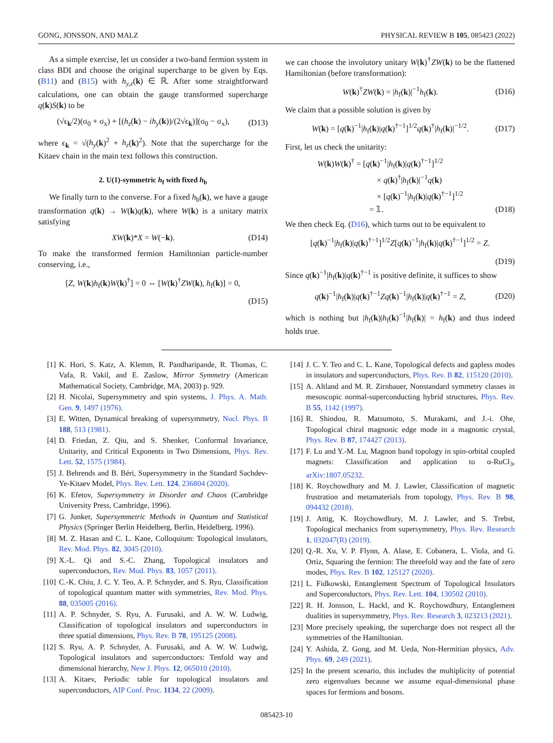GONG, JONSSON, AND MALZ PHYSICAL REVIEW B 105, 085423 (2022)
As a simple exercise, let us consider a two-band fermion system in class BDI and choose the original supercharge to be given by Eqs. (B11) and (B15) with h<sub>y,z</sub>(k) ∈ ℝ. After some straightforward calculations, one can obtain the gauge transformed supercharge q(k)S(k) to be
(√ϵ<sub>k</sub>/2)(σ<sub>0</sub> + σ<sub>x</sub>) + [(h<sub>z</sub>(k) − ih<sub>y</sub>(k))/(2√ϵ<sub>k</sub>)](σ<sub>0</sub> − σ<sub>x</sub>), (D13)
where ϵ<sub>k</sub> = √(h<sub>y</sub>(k)<sup>2</sup> + h<sub>z</sub>(k)<sup>2</sup>). Note that the supercharge for the Kitaev chain in the main text follows this construction.
2. U(1)-symmetric h<sub>f</sub> with fixed h<sub>b</sub>
We finally turn to the converse. For a fixed h<sub>b</sub>(k), we have a gauge transformation q(k) → W(k)q(k), where W(k) is a unitary matrix satisfying
XW(k)*X = W(−k). (D14)
To make the transformed fermion Hamiltonian particle-number conserving, i.e.,
[Z, W(k)h<sub>f</sub>(k)W(k)<sup>†</sup>] = 0 ⇔ [W(k)<sup>†</sup>ZW(k), h<sub>f</sub>(k)] = 0,
(D15)
we can choose the involutory unitary W(k)<sup>†</sup>ZW(k) to be the flattened Hamiltonian (before transformation):
W(k)<sup>†</sup>ZW(k) = |h<sub>f</sub>(k)|<sup>−1</sup>h<sub>f</sub>(k). (D16)
We claim that a possible solution is given by
W(k) = [q(k)<sup>−1</sup>|h<sub>f</sub>(k)|q(k)<sup>†−1</sup>]<sup>1/2</sup>q(k)<sup>†</sup>|h<sub>f</sub>(k)|<sup>−1/2</sup>. (D17)
First, let us check the unitarity:
W(k)W(k)<sup>†</sup> = [q(k)<sup>−1</sup>|h<sub>f</sub>(k)|q(k)<sup>†−1</sup>]<sup>1/2</sup>
× q(k)<sup>†</sup>|h<sub>f</sub>(k)|<sup>−1</sup>q(k)
× [q(k)<sup>−1</sup>|h<sub>f</sub>(k)|q(k)<sup>†−1</sup>]<sup>1/2</sup>
= 𝟙. (D18)
We then check Eq. (D16), which turns out to be equivalent to
[q(k)<sup>−1</sup>|h<sub>f</sub>(k)|q(k)<sup>†−1</sup>]<sup>1/2</sup>Z[q(k)<sup>−1</sup>|h<sub>f</sub>(k)|q(k)<sup>†−1</sup>]<sup>1/2</sup> = Z.
(D19)
Since q(k)<sup>−1</sup>|h<sub>f</sub>(k)|q(k)<sup>†−1</sup> is positive definite, it suffices to show
q(k)<sup>−1</sup>|h<sub>f</sub>(k)|q(k)<sup>†−1</sup>Zq(k)<sup>−1</sup>|h<sub>f</sub>(k)|q(k)<sup>†−1</sup> = Z, (D20)
which is nothing but |h<sub>f</sub>(k)|h<sub>f</sub>(k)<sup>−1</sup>|h<sub>f</sub>(k)| = h<sub>f</sub>(k) and thus indeed holds true.
[1] K. Hori, S. Katz, A. Klemm, R. Pandharipande, R. Thomas, C. Vafa, R. Vakil, and E. Zaslow, Mirror Symmetry (American Mathematical Society, Cambridge, MA, 2003) p. 929.
[2] H. Nicolai, Supersymmetry and spin systems, J. Phys. A. Math. Gen. 9, 1497 (1976).
[3] E. Witten, Dynamical breaking of supersymmetry, Nucl. Phys. B 188, 513 (1981).
[4] D. Friedan, Z. Qiu, and S. Shenker, Conformal Invariance, Unitarity, and Critical Exponents in Two Dimensions, Phys. Rev. Lett. 52, 1575 (1984).
[5] J. Behrends and B. Béri, Supersymmetry in the Standard Sachdev-Ye-Kitaev Model, Phys. Rev. Lett. 124, 236804 (2020).
[6] K. Efetov, Supersymmetry in Disorder and Chaos (Cambridge University Press, Cambridge, 1996).
[7] G. Junker, Supersymmetric Methods in Quantum and Statistical Physics (Springer Berlin Heidelberg, Berlin, Heidelberg, 1996).
[8] M. Z. Hasan and C. L. Kane, Colloquium: Topological insulators, Rev. Mod. Phys. 82, 3045 (2010).
[9] X.-L. Qi and S.-C. Zhang, Topological insulators and superconductors, Rev. Mod. Phys. 83, 1057 (2011).
[10] C.-K. Chiu, J. C. Y. Teo, A. P. Schnyder, and S. Ryu, Classification of topological quantum matter with symmetries, Rev. Mod. Phys. 88, 035005 (2016).
[11] A. P. Schnyder, S. Ryu, A. Furusaki, and A. W. W. Ludwig, Classification of topological insulators and superconductors in three spatial dimensions, Phys. Rev. B 78, 195125 (2008).
[12] S. Ryu, A. P. Schnyder, A. Furusaki, and A. W. W. Ludwig, Topological insulators and superconductors: Tenfold way and dimensional hierarchy, New J. Phys. 12, 065010 (2010).
[13] A. Kitaev, Periodic table for topological insulators and superconductors, AIP Conf. Proc. 1134, 22 (2009).
[14] J. C. Y. Teo and C. L. Kane, Topological defects and gapless modes in insulators and superconductors, Phys. Rev. B 82, 115120 (2010).
[15] A. Altland and M. R. Zirnbauer, Nonstandard symmetry classes in mesoscopic normal-superconducting hybrid structures, Phys. Rev. B 55, 1142 (1997).
[16] R. Shindou, R. Matsumoto, S. Murakami, and J.-i. Ohe, Topological chiral magnonic edge mode in a magnonic crystal, Phys. Rev. B 87, 174427 (2013).
[17] F. Lu and Y.-M. Lu, Magnon band topology in spin-orbital coupled magnets: Classification and application to α-RuCl<sub>3</sub>, arXiv:1807.05232.
[18] K. Roychowdhury and M. J. Lawler, Classification of magnetic frustration and metamaterials from topology, Phys. Rev. B 98, 094432 (2018).
[19] J. Attig, K. Roychowdhury, M. J. Lawler, and S. Trebst, Topological mechanics from supersymmetry, Phys. Rev. Research 1, 032047(R) (2019).
[20] Q.-R. Xu, V. P. Flynn, A. Alase, E. Cobanera, L. Viola, and G. Ortiz, Squaring the fermion: The threefold way and the fate of zero modes, Phys. Rev. B 102, 125127 (2020).
[21] L. Fidkowski, Entanglement Spectrum of Topological Insulators and Superconductors, Phys. Rev. Lett. 104, 130502 (2010).
[22] R. H. Jonsson, L. Hackl, and K. Roychowdhury, Entanglement dualities in supersymmetry, Phys. Rev. Research 3, 023213 (2021).
[23] More precisely speaking, the supercharge does not respect all the symmetries of the Hamiltonian.
[24] Y. Ashida, Z. Gong, and M. Ueda, Non-Hermitian physics, Adv. Phys. 69, 249 (2021).
[25] In the present scenario, this includes the multiplicity of potential zero eigenvalues because we assume equal-dimensional phase spaces for fermions and bosons.
085423-10